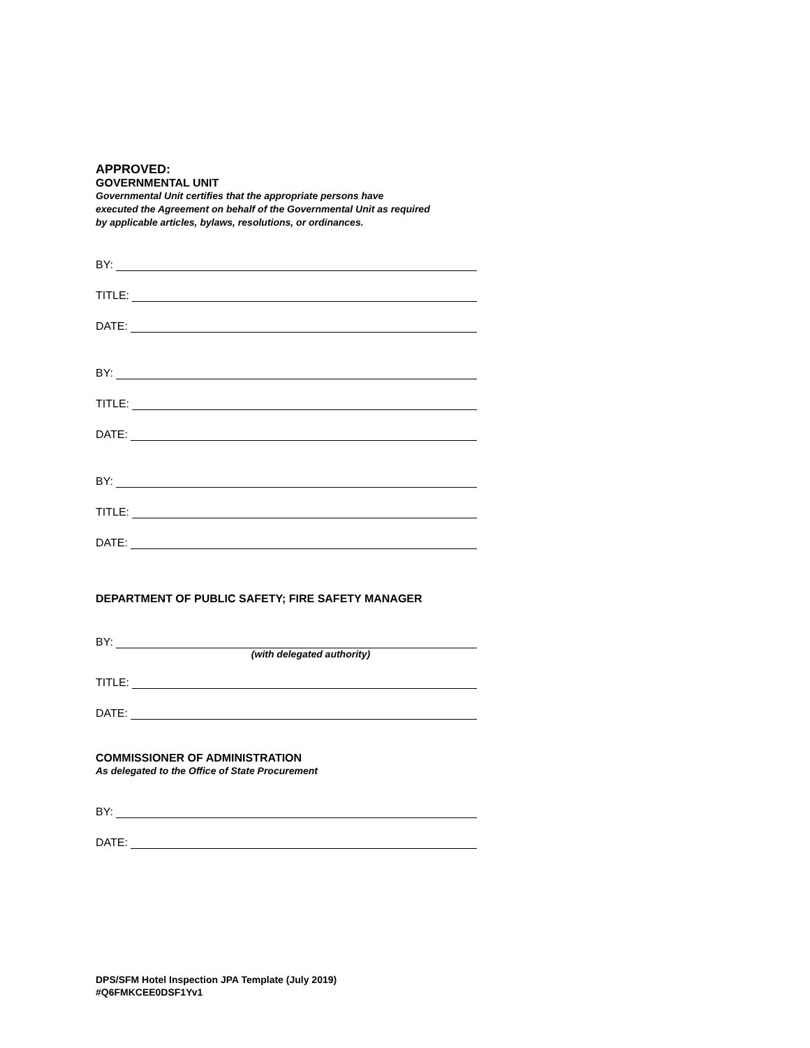APPROVED:
GOVERNMENTAL UNIT
Governmental Unit certifies that the appropriate persons have
executed the Agreement on behalf of the Governmental Unit as required
by applicable articles, bylaws, resolutions, or ordinances.
BY:
TITLE:
DATE:
BY:
TITLE:
DATE:
BY:
TITLE:
DATE:
DEPARTMENT OF PUBLIC SAFETY; FIRE SAFETY MANAGER
BY:
(with delegated authority)
TITLE:
DATE:
COMMISSIONER OF ADMINISTRATION
As delegated to the Office of State Procurement
BY:
DATE:
DPS/SFM Hotel Inspection JPA Template (July 2019)
#Q6FMKCEE0DSF1Yv1